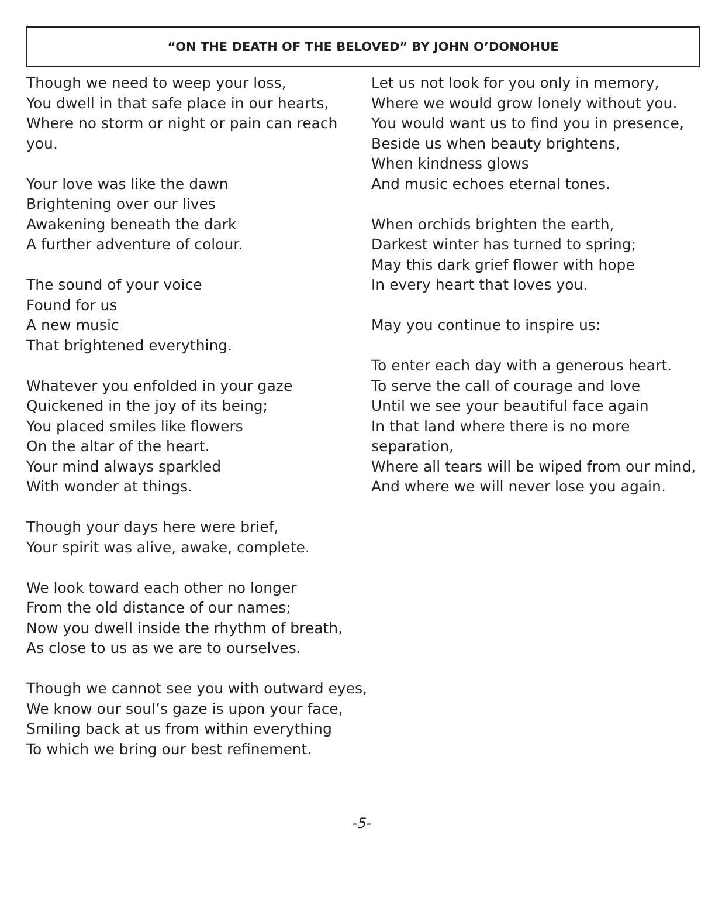“ON THE DEATH OF THE BELOVED” BY JOHN O’DONOHUE
Though we need to weep your loss,
You dwell in that safe place in our hearts,
Where no storm or night or pain can reach you.
Your love was like the dawn
Brightening over our lives
Awakening beneath the dark
A further adventure of colour.
The sound of your voice
Found for us
A new music
That brightened everything.
Whatever you enfolded in your gaze
Quickened in the joy of its being;
You placed smiles like flowers
On the altar of the heart.
Your mind always sparkled
With wonder at things.
Though your days here were brief,
Your spirit was alive, awake, complete.
We look toward each other no longer
From the old distance of our names;
Now you dwell inside the rhythm of breath,
As close to us as we are to ourselves.
Though we cannot see you with outward eyes,
We know our soul’s gaze is upon your face,
Smiling back at us from within everything
To which we bring our best refinement.
Let us not look for you only in memory,
Where we would grow lonely without you.
You would want us to find you in presence,
Beside us when beauty brightens,
When kindness glows
And music echoes eternal tones.
When orchids brighten the earth,
Darkest winter has turned to spring;
May this dark grief flower with hope
In every heart that loves you.
May you continue to inspire us:
To enter each day with a generous heart.
To serve the call of courage and love
Until we see your beautiful face again
In that land where there is no more separation,
Where all tears will be wiped from our mind,
And where we will never lose you again.
-5-